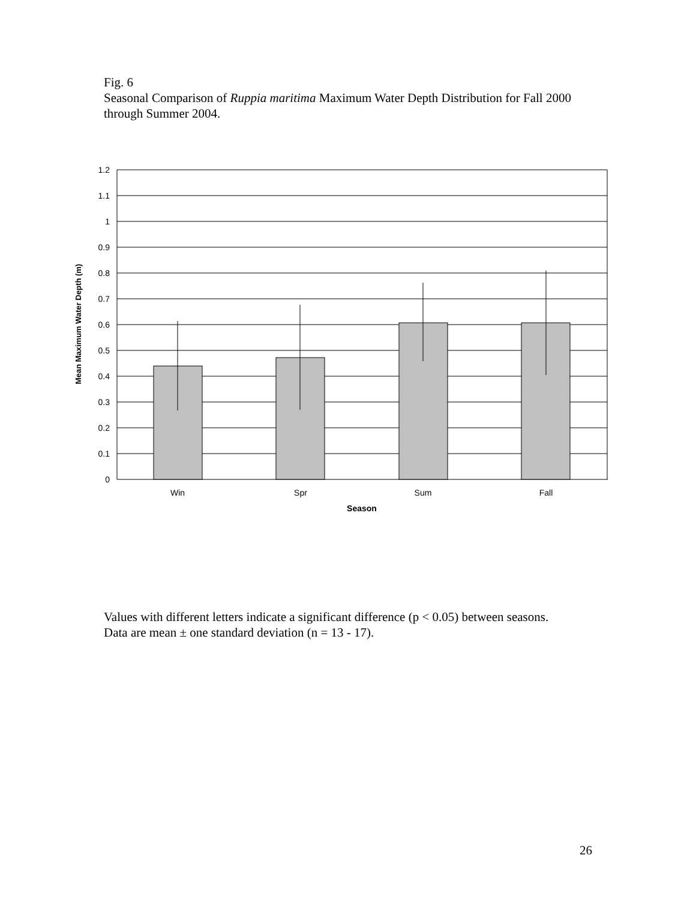Fig. 6
Seasonal Comparison of Ruppia maritima Maximum Water Depth Distribution for Fall 2000 through Summer 2004.
1.2
1.1
1
0.9
0.8
0.7
0.6
0.5
0.4
0.3
0.2
0.1
0
Win
Spr
Sum
Fall
Season
Mean Maximum Water Depth (m)
Values with different letters indicate a significant difference (p < 0.05) between seasons.
Data are mean ± one standard deviation (n = 13 - 17).
26